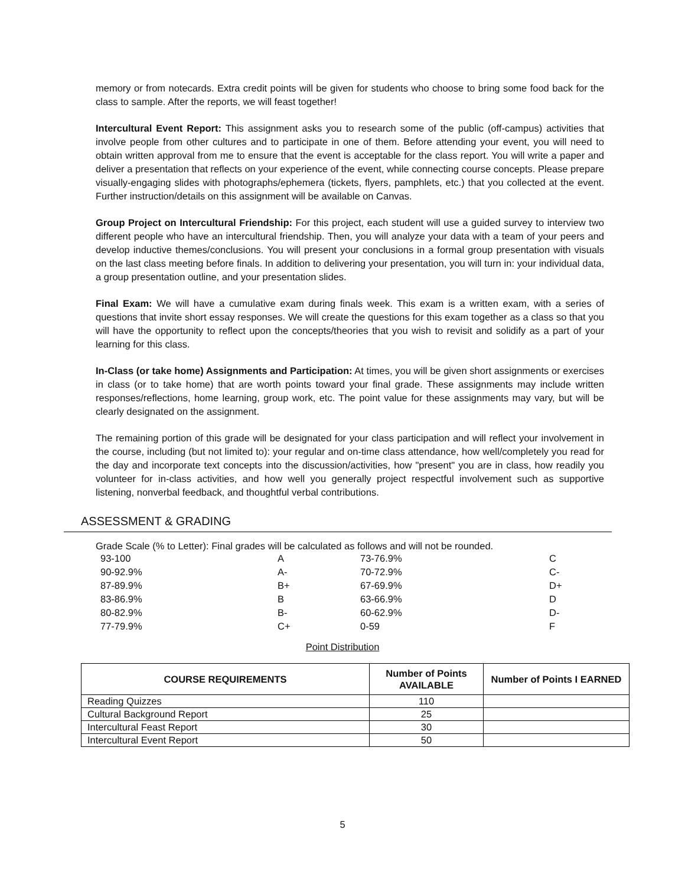memory or from notecards. Extra credit points will be given for students who choose to bring some food back for the class to sample. After the reports, we will feast together!
Intercultural Event Report: This assignment asks you to research some of the public (off-campus) activities that involve people from other cultures and to participate in one of them. Before attending your event, you will need to obtain written approval from me to ensure that the event is acceptable for the class report. You will write a paper and deliver a presentation that reflects on your experience of the event, while connecting course concepts. Please prepare visually-engaging slides with photographs/ephemera (tickets, flyers, pamphlets, etc.) that you collected at the event. Further instruction/details on this assignment will be available on Canvas.
Group Project on Intercultural Friendship: For this project, each student will use a guided survey to interview two different people who have an intercultural friendship. Then, you will analyze your data with a team of your peers and develop inductive themes/conclusions. You will present your conclusions in a formal group presentation with visuals on the last class meeting before finals. In addition to delivering your presentation, you will turn in: your individual data, a group presentation outline, and your presentation slides.
Final Exam: We will have a cumulative exam during finals week. This exam is a written exam, with a series of questions that invite short essay responses. We will create the questions for this exam together as a class so that you will have the opportunity to reflect upon the concepts/theories that you wish to revisit and solidify as a part of your learning for this class.
In-Class (or take home) Assignments and Participation: At times, you will be given short assignments or exercises in class (or to take home) that are worth points toward your final grade. These assignments may include written responses/reflections, home learning, group work, etc. The point value for these assignments may vary, but will be clearly designated on the assignment.
The remaining portion of this grade will be designated for your class participation and will reflect your involvement in the course, including (but not limited to): your regular and on-time class attendance, how well/completely you read for the day and incorporate text concepts into the discussion/activities, how "present" you are in class, how readily you volunteer for in-class activities, and how well you generally project respectful involvement such as supportive listening, nonverbal feedback, and thoughtful verbal contributions.
ASSESSMENT & GRADING
Grade Scale (% to Letter): Final grades will be calculated as follows and will not be rounded.
| 93-100 | A | 73-76.9% | C |
| 90-92.9% | A- | 70-72.9% | C- |
| 87-89.9% | B+ | 67-69.9% | D+ |
| 83-86.9% | B | 63-66.9% | D |
| 80-82.9% | B- | 60-62.9% | D- |
| 77-79.9% | C+ | 0-59 | F |
Point Distribution
| COURSE REQUIREMENTS | Number of Points AVAILABLE | Number of Points I EARNED |
| --- | --- | --- |
| Reading Quizzes | 110 | |
| Cultural Background Report | 25 | |
| Intercultural Feast Report | 30 | |
| Intercultural Event Report | 50 | |
5